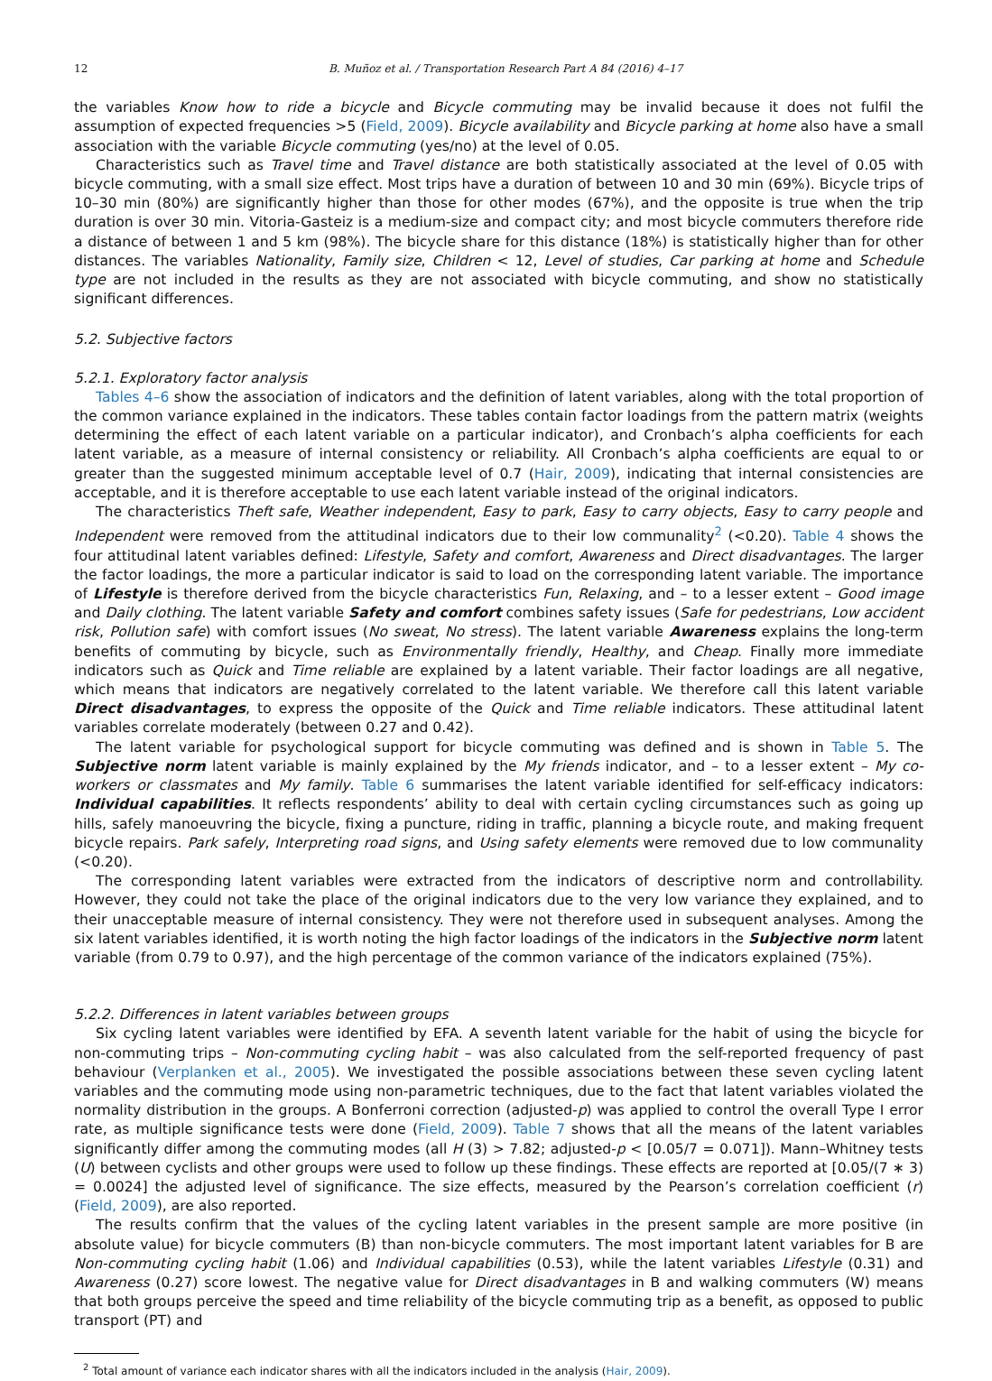12 B. Muñoz et al. / Transportation Research Part A 84 (2016) 4–17
the variables Know how to ride a bicycle and Bicycle commuting may be invalid because it does not fulfil the assumption of expected frequencies >5 (Field, 2009). Bicycle availability and Bicycle parking at home also have a small association with the variable Bicycle commuting (yes/no) at the level of 0.05.
Characteristics such as Travel time and Travel distance are both statistically associated at the level of 0.05 with bicycle commuting, with a small size effect. Most trips have a duration of between 10 and 30 min (69%). Bicycle trips of 10–30 min (80%) are significantly higher than those for other modes (67%), and the opposite is true when the trip duration is over 30 min. Vitoria-Gasteiz is a medium-size and compact city; and most bicycle commuters therefore ride a distance of between 1 and 5 km (98%). The bicycle share for this distance (18%) is statistically higher than for other distances. The variables Nationality, Family size, Children < 12, Level of studies, Car parking at home and Schedule type are not included in the results as they are not associated with bicycle commuting, and show no statistically significant differences.
5.2. Subjective factors
5.2.1. Exploratory factor analysis
Tables 4–6 show the association of indicators and the definition of latent variables, along with the total proportion of the common variance explained in the indicators. These tables contain factor loadings from the pattern matrix (weights determining the effect of each latent variable on a particular indicator), and Cronbach’s alpha coefficients for each latent variable, as a measure of internal consistency or reliability. All Cronbach’s alpha coefficients are equal to or greater than the suggested minimum acceptable level of 0.7 (Hair, 2009), indicating that internal consistencies are acceptable, and it is therefore acceptable to use each latent variable instead of the original indicators.
The characteristics Theft safe, Weather independent, Easy to park, Easy to carry objects, Easy to carry people and Independent were removed from the attitudinal indicators due to their low communality<sup>2</sup> (<0.20). Table 4 shows the four attitudinal latent variables defined: Lifestyle, Safety and comfort, Awareness and Direct disadvantages. The larger the factor loadings, the more a particular indicator is said to load on the corresponding latent variable. The importance of Lifestyle is therefore derived from the bicycle characteristics Fun, Relaxing, and – to a lesser extent – Good image and Daily clothing. The latent variable Safety and comfort combines safety issues (Safe for pedestrians, Low accident risk, Pollution safe) with comfort issues (No sweat, No stress). The latent variable Awareness explains the long-term benefits of commuting by bicycle, such as Environmentally friendly, Healthy, and Cheap. Finally more immediate indicators such as Quick and Time reliable are explained by a latent variable. Their factor loadings are all negative, which means that indicators are negatively correlated to the latent variable. We therefore call this latent variable Direct disadvantages, to express the opposite of the Quick and Time reliable indicators. These attitudinal latent variables correlate moderately (between 0.27 and 0.42).
The latent variable for psychological support for bicycle commuting was defined and is shown in Table 5. The Subjective norm latent variable is mainly explained by the My friends indicator, and – to a lesser extent – My co-workers or classmates and My family. Table 6 summarises the latent variable identified for self-efficacy indicators: Individual capabilities. It reflects respondents’ ability to deal with certain cycling circumstances such as going up hills, safely manoeuvring the bicycle, fixing a puncture, riding in traffic, planning a bicycle route, and making frequent bicycle repairs. Park safely, Interpreting road signs, and Using safety elements were removed due to low communality (<0.20).
The corresponding latent variables were extracted from the indicators of descriptive norm and controllability. However, they could not take the place of the original indicators due to the very low variance they explained, and to their unacceptable measure of internal consistency. They were not therefore used in subsequent analyses. Among the six latent variables identified, it is worth noting the high factor loadings of the indicators in the Subjective norm latent variable (from 0.79 to 0.97), and the high percentage of the common variance of the indicators explained (75%).
5.2.2. Differences in latent variables between groups
Six cycling latent variables were identified by EFA. A seventh latent variable for the habit of using the bicycle for non-commuting trips – Non-commuting cycling habit – was also calculated from the self-reported frequency of past behaviour (Verplanken et al., 2005). We investigated the possible associations between these seven cycling latent variables and the commuting mode using non-parametric techniques, due to the fact that latent variables violated the normality distribution in the groups. A Bonferroni correction (adjusted-p) was applied to control the overall Type I error rate, as multiple significance tests were done (Field, 2009). Table 7 shows that all the means of the latent variables significantly differ among the commuting modes (all H (3) > 7.82; adjusted-p < [0.05/7 = 0.071]). Mann–Whitney tests (U) between cyclists and other groups were used to follow up these findings. These effects are reported at [0.05/(7 ∗ 3) = 0.0024] the adjusted level of significance. The size effects, measured by the Pearson’s correlation coefficient (r) (Field, 2009), are also reported.
The results confirm that the values of the cycling latent variables in the present sample are more positive (in absolute value) for bicycle commuters (B) than non-bicycle commuters. The most important latent variables for B are Non-commuting cycling habit (1.06) and Individual capabilities (0.53), while the latent variables Lifestyle (0.31) and Awareness (0.27) score lowest. The negative value for Direct disadvantages in B and walking commuters (W) means that both groups perceive the speed and time reliability of the bicycle commuting trip as a benefit, as opposed to public transport (PT) and
<sup>2</sup> Total amount of variance each indicator shares with all the indicators included in the analysis (Hair, 2009).